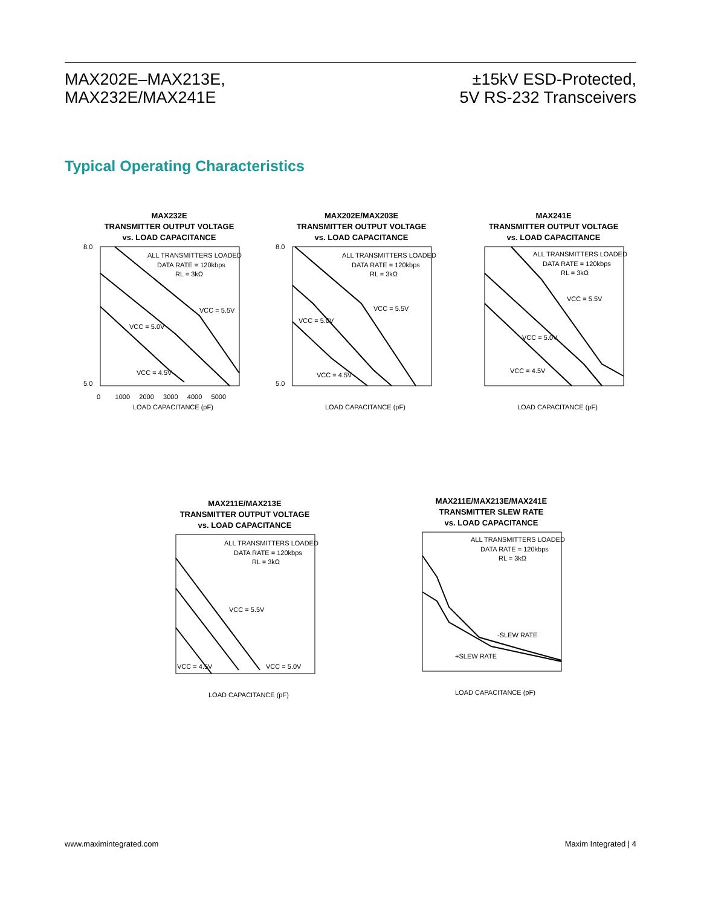MAX202E–MAX213E,
MAX232E/MAX241E
±15kV ESD-Protected,
5V RS-232 Transceivers
Typical Operating Characteristics
MAX232E
TRANSMITTER OUTPUT VOLTAGE
vs. LOAD CAPACITANCE
ALL TRANSMITTERS LOADED
DATA RATE = 120kbps
RL = 3kΩ
VCC = 5.5V
VCC = 5.0V
VCC = 4.5V
8.0
5.0
LOAD CAPACITANCE (pF)
0 1000 2000 3000 4000 5000
MAX202E/MAX203E
TRANSMITTER OUTPUT VOLTAGE
vs. LOAD CAPACITANCE
ALL TRANSMITTERS LOADED
DATA RATE = 120kbps
RL = 3kΩ
VCC = 5.5V
VCC = 5.0V
VCC = 4.5V
8.0
5.0
LOAD CAPACITANCE (pF)
MAX241E
TRANSMITTER OUTPUT VOLTAGE
vs. LOAD CAPACITANCE
ALL TRANSMITTERS LOADED
DATA RATE = 120kbps
RL = 3kΩ
VCC = 5.5V
VCC = 5.0V
VCC = 4.5V
LOAD CAPACITANCE (pF)
MAX211E/MAX213E
TRANSMITTER OUTPUT VOLTAGE
vs. LOAD CAPACITANCE
ALL TRANSMITTERS LOADED
DATA RATE = 120kbps
RL = 3kΩ
VCC = 5.5V
VCC = 4.5V
VCC = 5.0V
LOAD CAPACITANCE (pF)
MAX211E/MAX213E/MAX241E
TRANSMITTER SLEW RATE
vs. LOAD CAPACITANCE
ALL TRANSMITTERS LOADED
DATA RATE = 120kbps
RL = 3kΩ
-SLEW RATE
+SLEW RATE
LOAD CAPACITANCE (pF)
www.maximintegrated.com Maxim Integrated | 4